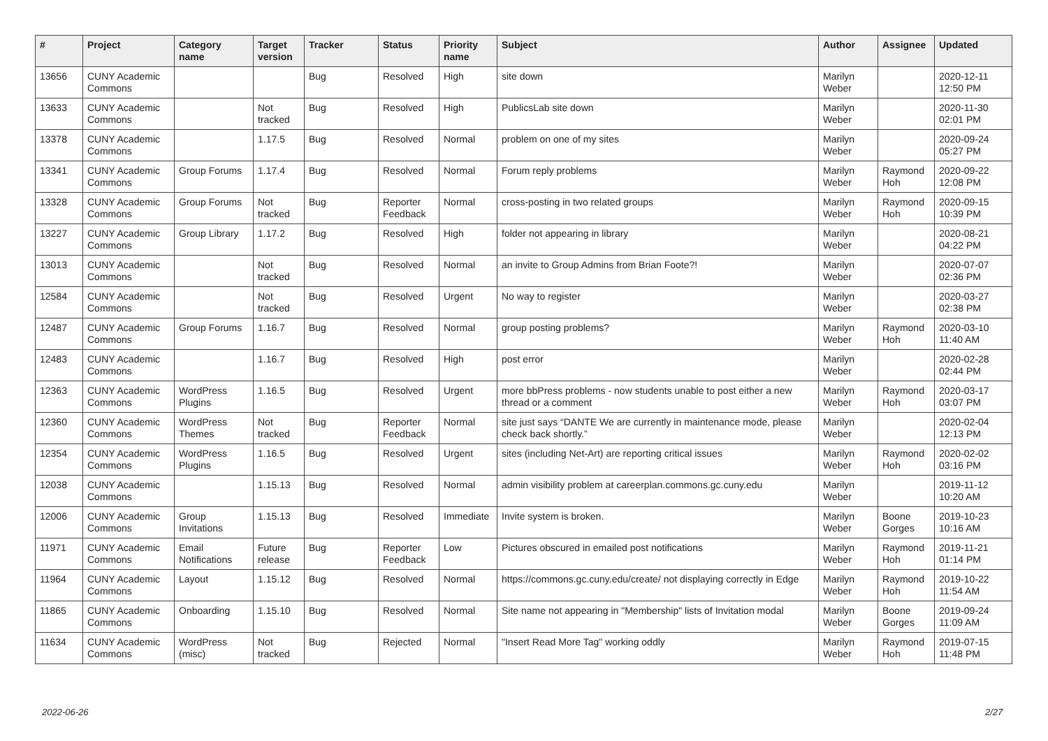| # | Project | Category name | Target version | Tracker | Status | Priority name | Subject | Author | Assignee | Updated |
| --- | --- | --- | --- | --- | --- | --- | --- | --- | --- | --- |
| 13656 | CUNY Academic Commons | | | Bug | Resolved | High | site down | Marilyn Weber | | 2020-12-11 12:50 PM |
| 13633 | CUNY Academic Commons | | Not tracked | Bug | Resolved | High | PublicsLab site down | Marilyn Weber | | 2020-11-30 02:01 PM |
| 13378 | CUNY Academic Commons | | 1.17.5 | Bug | Resolved | Normal | problem on one of my sites | Marilyn Weber | | 2020-09-24 05:27 PM |
| 13341 | CUNY Academic Commons | Group Forums | 1.17.4 | Bug | Resolved | Normal | Forum reply problems | Marilyn Weber | Raymond Hoh | 2020-09-22 12:08 PM |
| 13328 | CUNY Academic Commons | Group Forums | Not tracked | Bug | Reporter Feedback | Normal | cross-posting in two related groups | Marilyn Weber | Raymond Hoh | 2020-09-15 10:39 PM |
| 13227 | CUNY Academic Commons | Group Library | 1.17.2 | Bug | Resolved | High | folder not appearing in library | Marilyn Weber | | 2020-08-21 04:22 PM |
| 13013 | CUNY Academic Commons | | Not tracked | Bug | Resolved | Normal | an invite to Group Admins from Brian Foote?! | Marilyn Weber | | 2020-07-07 02:36 PM |
| 12584 | CUNY Academic Commons | | Not tracked | Bug | Resolved | Urgent | No way to register | Marilyn Weber | | 2020-03-27 02:38 PM |
| 12487 | CUNY Academic Commons | Group Forums | 1.16.7 | Bug | Resolved | Normal | group posting problems? | Marilyn Weber | Raymond Hoh | 2020-03-10 11:40 AM |
| 12483 | CUNY Academic Commons | | 1.16.7 | Bug | Resolved | High | post error | Marilyn Weber | | 2020-02-28 02:44 PM |
| 12363 | CUNY Academic Commons | WordPress Plugins | 1.16.5 | Bug | Resolved | Urgent | more bbPress problems - now students unable to post either a new thread or a comment | Marilyn Weber | Raymond Hoh | 2020-03-17 03:07 PM |
| 12360 | CUNY Academic Commons | WordPress Themes | Not tracked | Bug | Reporter Feedback | Normal | site just says “DANTE We are currently in maintenance mode, please check back shortly.” | Marilyn Weber | | 2020-02-04 12:13 PM |
| 12354 | CUNY Academic Commons | WordPress Plugins | 1.16.5 | Bug | Resolved | Urgent | sites (including Net-Art) are reporting critical issues | Marilyn Weber | Raymond Hoh | 2020-02-02 03:16 PM |
| 12038 | CUNY Academic Commons | | 1.15.13 | Bug | Resolved | Normal | admin visibility problem at careerplan.commons.gc.cuny.edu | Marilyn Weber | | 2019-11-12 10:20 AM |
| 12006 | CUNY Academic Commons | Group Invitations | 1.15.13 | Bug | Resolved | Immediate | Invite system is broken. | Marilyn Weber | Boone Gorges | 2019-10-23 10:16 AM |
| 11971 | CUNY Academic Commons | Email Notifications | Future release | Bug | Reporter Feedback | Low | Pictures obscured in emailed post notifications | Marilyn Weber | Raymond Hoh | 2019-11-21 01:14 PM |
| 11964 | CUNY Academic Commons | Layout | 1.15.12 | Bug | Resolved | Normal | https://commons.gc.cuny.edu/create/ not displaying correctly in Edge | Marilyn Weber | Raymond Hoh | 2019-10-22 11:54 AM |
| 11865 | CUNY Academic Commons | Onboarding | 1.15.10 | Bug | Resolved | Normal | Site name not appearing in "Membership" lists of Invitation modal | Marilyn Weber | Boone Gorges | 2019-09-24 11:09 AM |
| 11634 | CUNY Academic Commons | WordPress (misc) | Not tracked | Bug | Rejected | Normal | "Insert Read More Tag" working oddly | Marilyn Weber | Raymond Hoh | 2019-07-15 11:48 PM |
2022-06-26 2/27